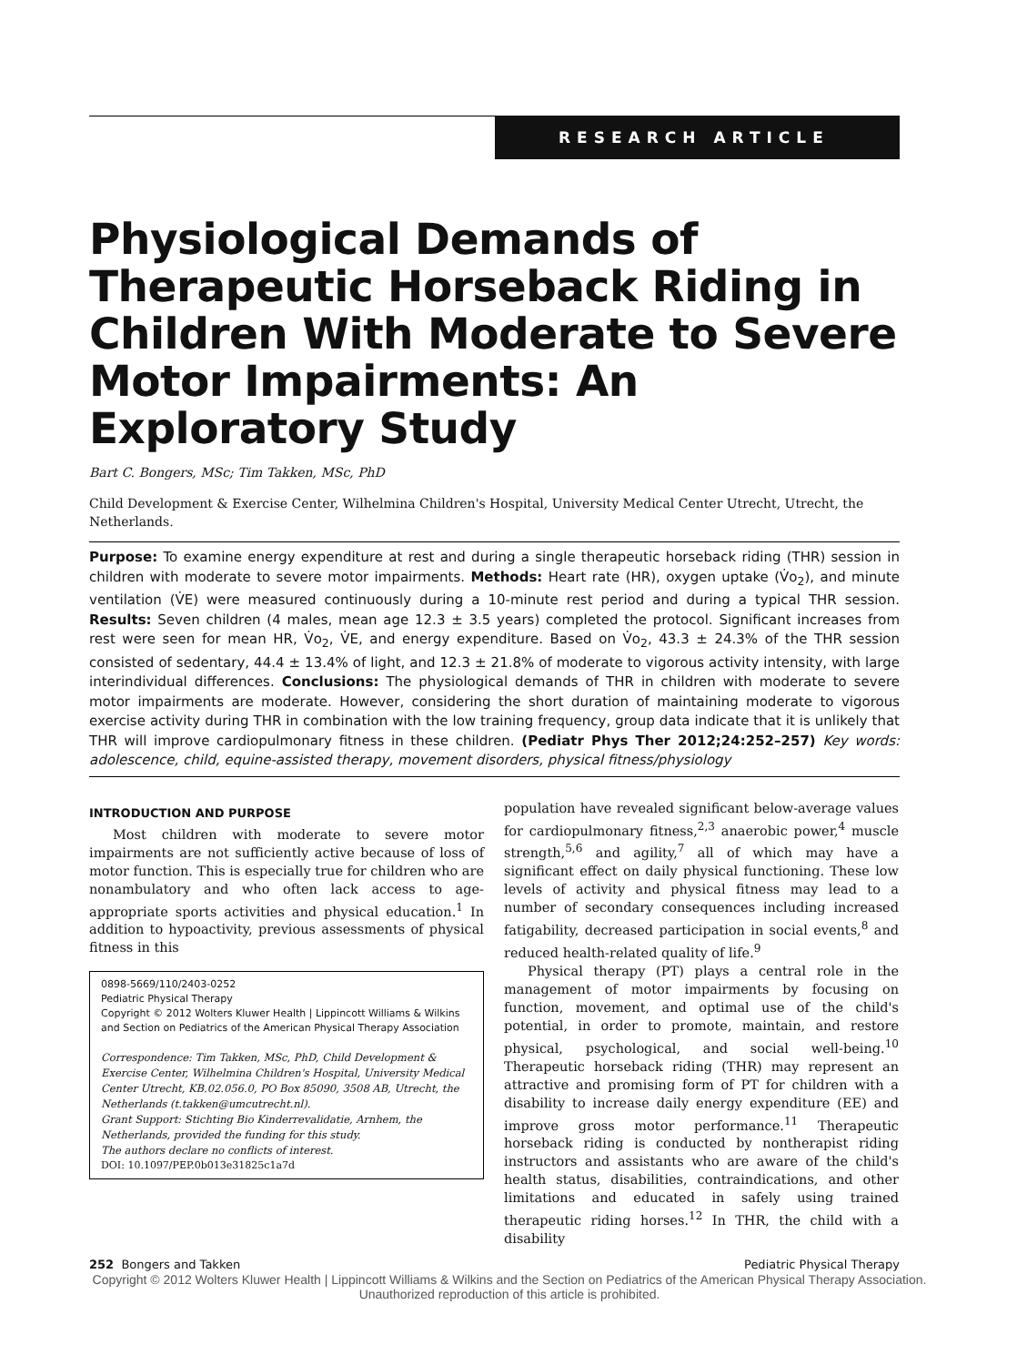RESEARCH ARTICLE
Physiological Demands of Therapeutic Horseback Riding in Children With Moderate to Severe Motor Impairments: An Exploratory Study
Bart C. Bongers, MSc; Tim Takken, MSc, PhD
Child Development & Exercise Center, Wilhelmina Children's Hospital, University Medical Center Utrecht, Utrecht, the Netherlands.
Purpose: To examine energy expenditure at rest and during a single therapeutic horseback riding (THR) session in children with moderate to severe motor impairments. Methods: Heart rate (HR), oxygen uptake (V̇o<sub>2</sub>), and minute ventilation (V̇E) were measured continuously during a 10-minute rest period and during a typical THR session. Results: Seven children (4 males, mean age 12.3 ± 3.5 years) completed the protocol. Significant increases from rest were seen for mean HR, V̇o<sub>2</sub>, V̇E, and energy expenditure. Based on V̇o<sub>2</sub>, 43.3 ± 24.3% of the THR session consisted of sedentary, 44.4 ± 13.4% of light, and 12.3 ± 21.8% of moderate to vigorous activity intensity, with large interindividual differences. Conclusions: The physiological demands of THR in children with moderate to severe motor impairments are moderate. However, considering the short duration of maintaining moderate to vigorous exercise activity during THR in combination with the low training frequency, group data indicate that it is unlikely that THR will improve cardiopulmonary fitness in these children. (Pediatr Phys Ther 2012;24:252–257) Key words: adolescence, child, equine-assisted therapy, movement disorders, physical fitness/physiology
INTRODUCTION AND PURPOSE
Most children with moderate to severe motor impairments are not sufficiently active because of loss of motor function. This is especially true for children who are nonambulatory and who often lack access to age-appropriate sports activities and physical education.<sup>1</sup> In addition to hypoactivity, previous assessments of physical fitness in this
0898-5669/110/2403-0252
Pediatric Physical Therapy
Copyright © 2012 Wolters Kluwer Health | Lippincott Williams & Wilkins and Section on Pediatrics of the American Physical Therapy Association
Correspondence: Tim Takken, MSc, PhD, Child Development & Exercise Center, Wilhelmina Children's Hospital, University Medical Center Utrecht, KB.02.056.0, PO Box 85090, 3508 AB, Utrecht, the Netherlands (t.takken@umcutrecht.nl).
Grant Support: Stichting Bio Kinderrevalidatie, Arnhem, the Netherlands, provided the funding for this study.
The authors declare no conflicts of interest.
DOI: 10.1097/PEP.0b013e31825c1a7d
population have revealed significant below-average values for cardiopulmonary fitness,<sup>2,3</sup> anaerobic power,<sup>4</sup> muscle strength,<sup>5,6</sup> and agility,<sup>7</sup> all of which may have a significant effect on daily physical functioning. These low levels of activity and physical fitness may lead to a number of secondary consequences including increased fatigability, decreased participation in social events,<sup>8</sup> and reduced health-related quality of life.<sup>9</sup>
Physical therapy (PT) plays a central role in the management of motor impairments by focusing on function, movement, and optimal use of the child's potential, in order to promote, maintain, and restore physical, psychological, and social well-being.<sup>10</sup> Therapeutic horseback riding (THR) may represent an attractive and promising form of PT for children with a disability to increase daily energy expenditure (EE) and improve gross motor performance.<sup>11</sup> Therapeutic horseback riding is conducted by nontherapist riding instructors and assistants who are aware of the child's health status, disabilities, contraindications, and other limitations and educated in safely using trained therapeutic riding horses.<sup>12</sup> In THR, the child with a disability
252 Bongers and Takken Pediatric Physical Therapy
Copyright © 2012 Wolters Kluwer Health | Lippincott Williams & Wilkins and the Section on Pediatrics of the American Physical Therapy Association. Unauthorized reproduction of this article is prohibited.